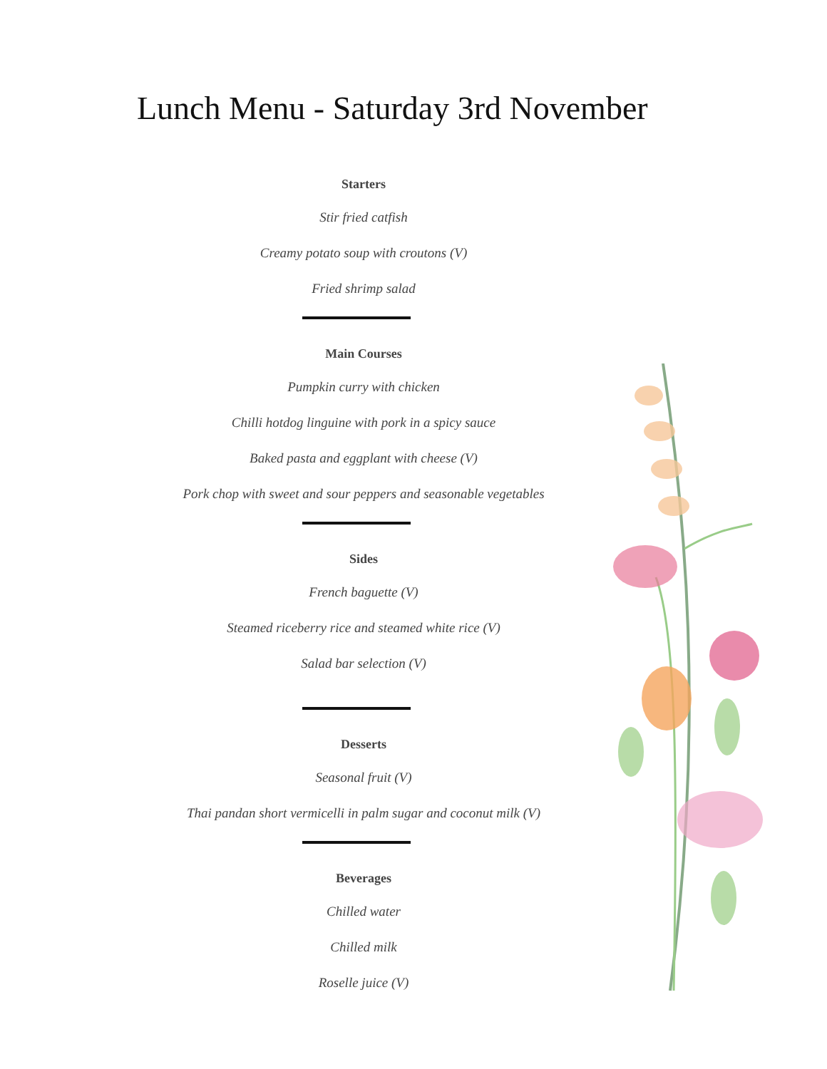Lunch Menu - Saturday 3rd November
Starters
Stir fried catfish
Creamy potato soup with croutons (V)
Fried shrimp salad
Main Courses
Pumpkin curry with chicken
Chilli hotdog linguine with pork in a spicy sauce
Baked pasta and eggplant with cheese (V)
Pork chop with sweet and sour peppers and seasonable vegetables
Sides
French baguette (V)
Steamed riceberry rice and steamed white rice (V)
Salad bar selection (V)
Desserts
Seasonal fruit (V)
Thai pandan short vermicelli in palm sugar and coconut milk (V)
Beverages
Chilled water
Chilled milk
Roselle juice (V)